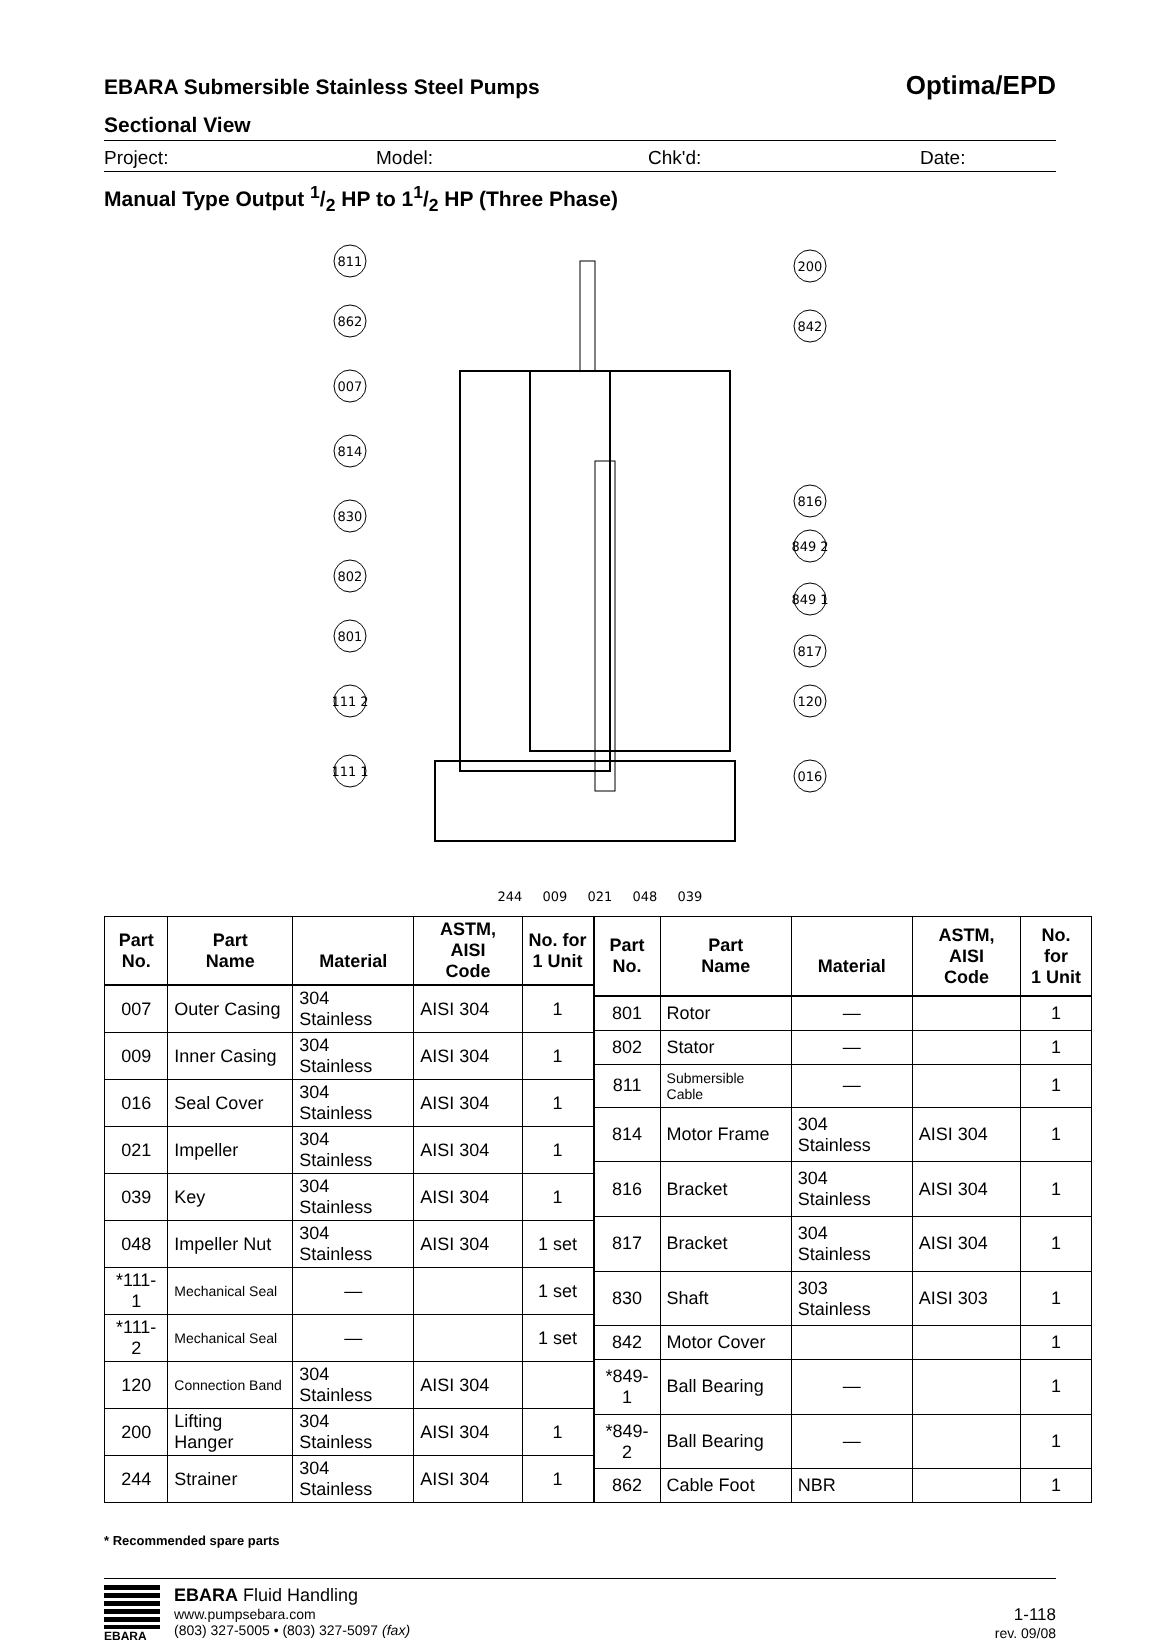EBARA Submersible Stainless Steel Pumps Optima/EPD
Sectional View
Project: Model: Chk'd: Date:
Manual Type Output 1/2 HP to 11/2 HP (Three Phase)
811
862
007
814
830
802
801
111 2
111 1
200
842
816
849 2
849 1
817
120
016
244
009
021
048
039
| Part No. | Part Name | Material | ASTM, AISI Code | No. for 1 Unit |
| --- | --- | --- | --- | --- |
| 007 | Outer Casing | 304 Stainless | AISI 304 | 1 |
| 009 | Inner Casing | 304 Stainless | AISI 304 | 1 |
| 016 | Seal Cover | 304 Stainless | AISI 304 | 1 |
| 021 | Impeller | 304 Stainless | AISI 304 | 1 |
| 039 | Key | 304 Stainless | AISI 304 | 1 |
| 048 | Impeller Nut | 304 Stainless | AISI 304 | 1 set |
| *111-1 | Mechanical Seal | — | | 1 set |
| *111-2 | Mechanical Seal | — | | 1 set |
| 120 | Connection Band | 304 Stainless | AISI 304 | |
| 200 | Lifting Hanger | 304 Stainless | AISI 304 | 1 |
| 244 | Strainer | 304 Stainless | AISI 304 | 1 |
| Part No. | Part Name | Material | ASTM, AISI Code | No. for 1 Unit |
| --- | --- | --- | --- | --- |
| 801 | Rotor | — | | 1 |
| 802 | Stator | — | | 1 |
| 811 | Submersible Cable | — | | 1 |
| 814 | Motor Frame | 304 Stainless | AISI 304 | 1 |
| 816 | Bracket | 304 Stainless | AISI 304 | 1 |
| 817 | Bracket | 304 Stainless | AISI 304 | 1 |
| 830 | Shaft | 303 Stainless | AISI 303 | 1 |
| 842 | Motor Cover | | | 1 |
| *849-1 | Ball Bearing | — | | 1 |
| *849-2 | Ball Bearing | — | | 1 |
| 862 | Cable Foot | NBR | | 1 |
* Recommended spare parts
EBARA
EBARA Fluid Handling
www.pumpsebara.com
(803) 327-5005 • (803) 327-5097 (fax)
1-118
rev. 09/08